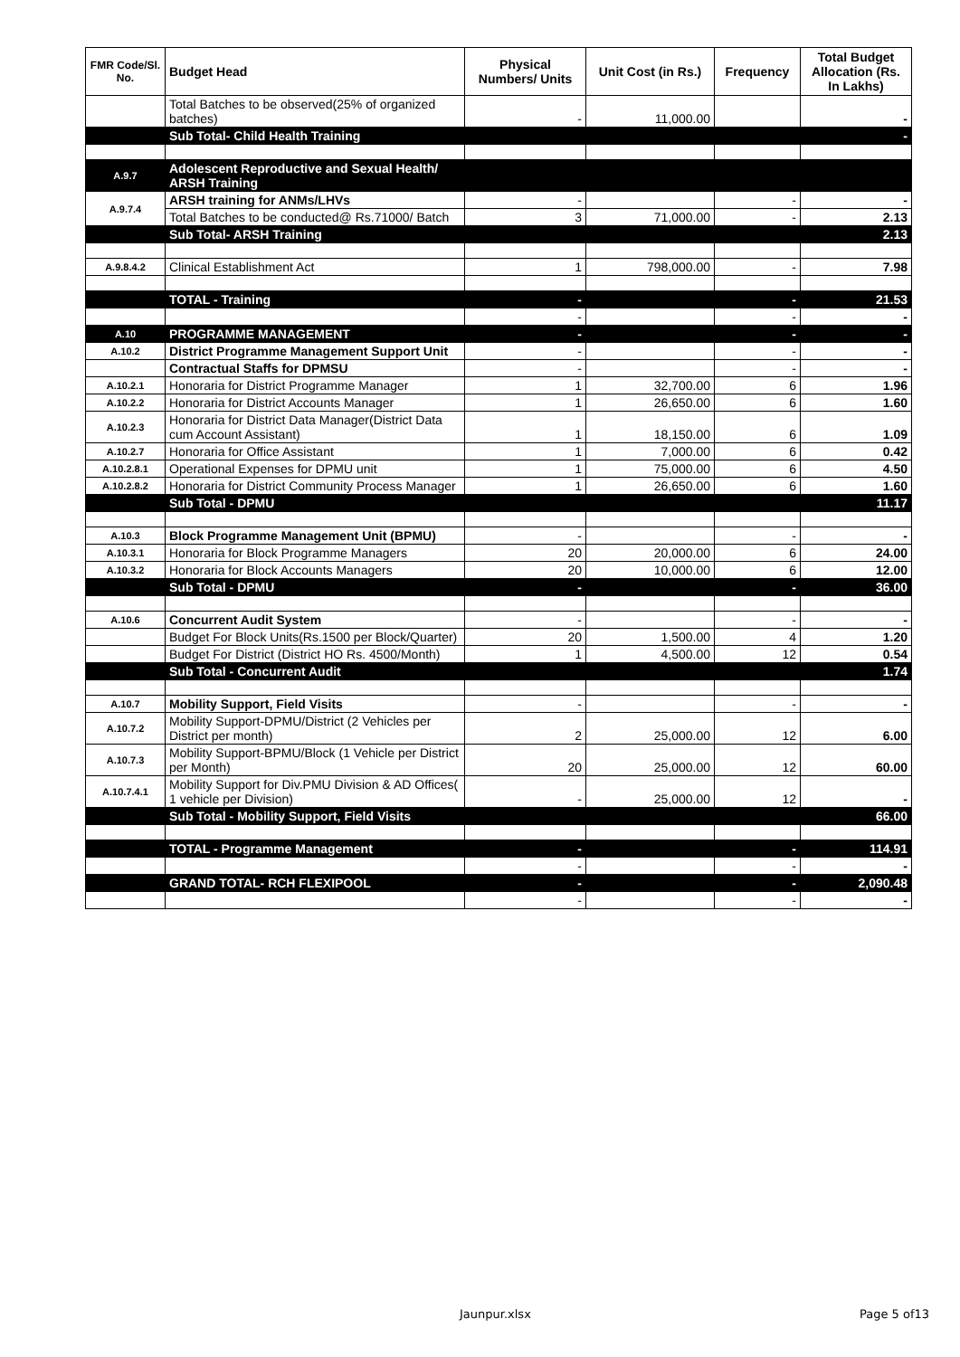| FMR Code/Sl. No. | Budget Head | Physical Numbers/ Units | Unit Cost (in Rs.) | Frequency | Total Budget Allocation (Rs. In Lakhs) |
| --- | --- | --- | --- | --- | --- |
| | Total Batches to be observed(25% of organized batches) | - | 11,000.00 | | - |
| | Sub Total- Child Health Training | | | | - |
| A.9.7 | Adolescent Reproductive and Sexual Health/ ARSH Training | | | | |
| A.9.7.4 | ARSH training for ANMs/LHVs | - | | - | - |
| | Total Batches to be conducted@ Rs.71000/ Batch | 3 | 71,000.00 | - | 2.13 |
| | Sub Total- ARSH Training | | | | 2.13 |
| A.9.8.4.2 | Clinical Establishment Act | 1 | 798,000.00 | - | 7.98 |
| | TOTAL - Training | - | | - | 21.53 |
| | | - | | - | - |
| A.10 | PROGRAMME MANAGEMENT | - | | - | - |
| A.10.2 | District Programme Management Support Unit | - | | - | - |
| | Contractual Staffs for DPMSU | - | | - | - |
| A.10.2.1 | Honoraria for District Programme Manager | 1 | 32,700.00 | 6 | 1.96 |
| A.10.2.2 | Honoraria for District Accounts Manager | 1 | 26,650.00 | 6 | 1.60 |
| A.10.2.3 | Honoraria for District Data Manager(District Data cum Account Assistant) | 1 | 18,150.00 | 6 | 1.09 |
| A.10.2.7 | Honoraria for Office Assistant | 1 | 7,000.00 | 6 | 0.42 |
| A.10.2.8.1 | Operational Expenses for DPMU unit | 1 | 75,000.00 | 6 | 4.50 |
| A.10.2.8.2 | Honoraria for District Community Process Manager | 1 | 26,650.00 | 6 | 1.60 |
| | Sub Total - DPMU | | | | 11.17 |
| A.10.3 | Block Programme Management Unit (BPMU) | - | | - | - |
| A.10.3.1 | Honoraria for Block Programme Managers | 20 | 20,000.00 | 6 | 24.00 |
| A.10.3.2 | Honoraria for Block Accounts Managers | 20 | 10,000.00 | 6 | 12.00 |
| | Sub Total - DPMU | - | | - | 36.00 |
| A.10.6 | Concurrent Audit System | - | | - | - |
| | Budget For Block Units(Rs.1500 per Block/Quarter) | 20 | 1,500.00 | 4 | 1.20 |
| | Budget For District (District HO Rs. 4500/Month) | 1 | 4,500.00 | 12 | 0.54 |
| | Sub Total - Concurrent Audit | | | | 1.74 |
| A.10.7 | Mobility Support, Field Visits | - | | - | - |
| A.10.7.2 | Mobility Support-DPMU/District (2 Vehicles per District per month) | 2 | 25,000.00 | 12 | 6.00 |
| A.10.7.3 | Mobility Support-BPMU/Block (1 Vehicle per District per Month) | 20 | 25,000.00 | 12 | 60.00 |
| A.10.7.4.1 | Mobility Support for Div.PMU Division & AD Offices( 1 vehicle per Division) | - | 25,000.00 | 12 | - |
| | Sub Total - Mobility Support, Field Visits | | | | 66.00 |
| | TOTAL - Programme Management | - | | - | 114.91 |
| | | - | | - | - |
| | GRAND TOTAL- RCH FLEXIPOOL | - | | - | 2,090.48 |
| | | - | | - | - |
Jaunpur.xlsx Page 5 of13